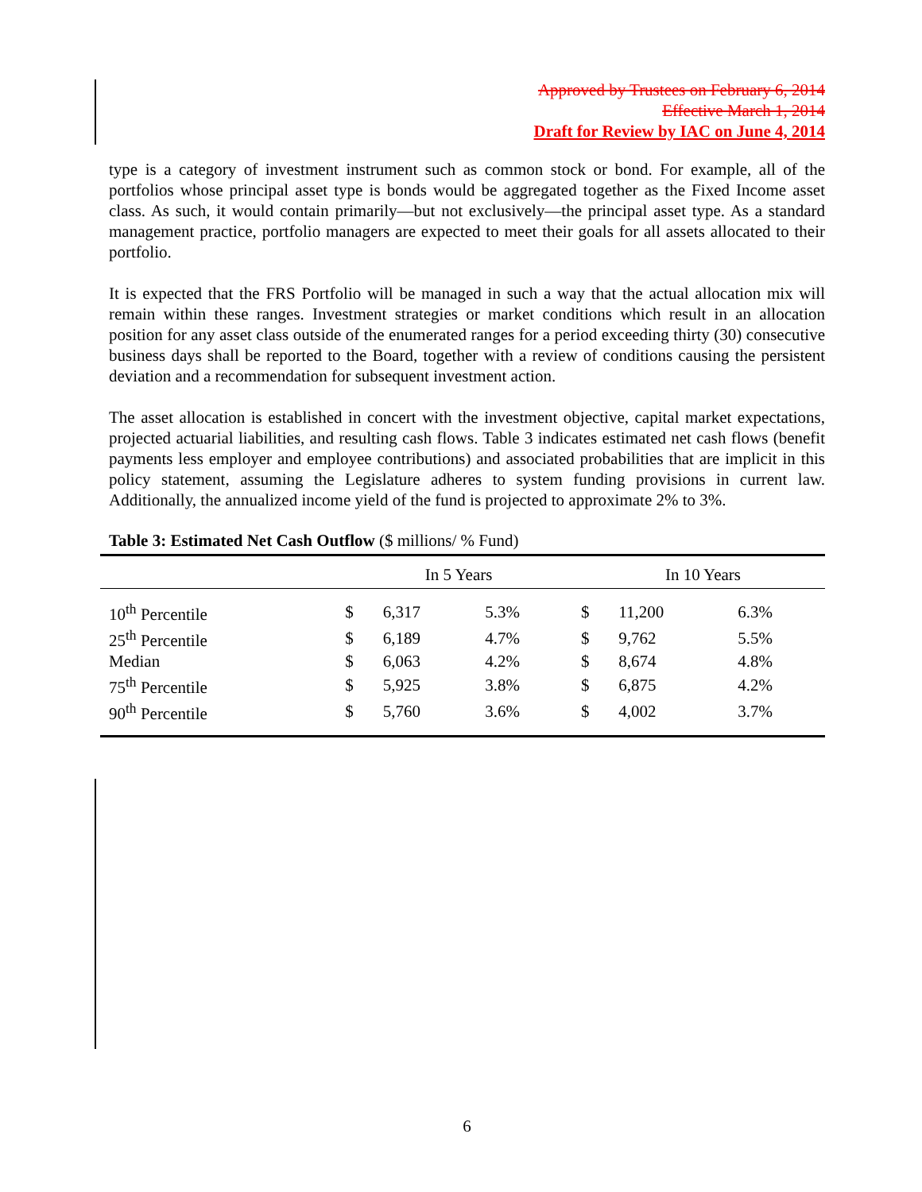Approved by Trustees on February 6, 2014
Effective March 1, 2014
Draft for Review by IAC on June 4, 2014
type is a category of investment instrument such as common stock or bond. For example, all of the portfolios whose principal asset type is bonds would be aggregated together as the Fixed Income asset class. As such, it would contain primarily—but not exclusively—the principal asset type. As a standard management practice, portfolio managers are expected to meet their goals for all assets allocated to their portfolio.
It is expected that the FRS Portfolio will be managed in such a way that the actual allocation mix will remain within these ranges. Investment strategies or market conditions which result in an allocation position for any asset class outside of the enumerated ranges for a period exceeding thirty (30) consecutive business days shall be reported to the Board, together with a review of conditions causing the persistent deviation and a recommendation for subsequent investment action.
The asset allocation is established in concert with the investment objective, capital market expectations, projected actuarial liabilities, and resulting cash flows. Table 3 indicates estimated net cash flows (benefit payments less employer and employee contributions) and associated probabilities that are implicit in this policy statement, assuming the Legislature adheres to system funding provisions in current law. Additionally, the annualized income yield of the fund is projected to approximate 2% to 3%.
Table 3: Estimated Net Cash Outflow ($ millions/ % Fund)
| | In 5 Years | | | In 10 Years | | |
| --- | --- | --- | --- | --- | --- | --- |
| 10<sup>th</sup> Percentile | $ | 6,317 | 5.3% | $ | 11,200 | 6.3% |
| 25<sup>th</sup> Percentile | $ | 6,189 | 4.7% | $ | 9,762 | 5.5% |
| Median | $ | 6,063 | 4.2% | $ | 8,674 | 4.8% |
| 75<sup>th</sup> Percentile | $ | 5,925 | 3.8% | $ | 6,875 | 4.2% |
| 90<sup>th</sup> Percentile | $ | 5,760 | 3.6% | $ | 4,002 | 3.7% |
6